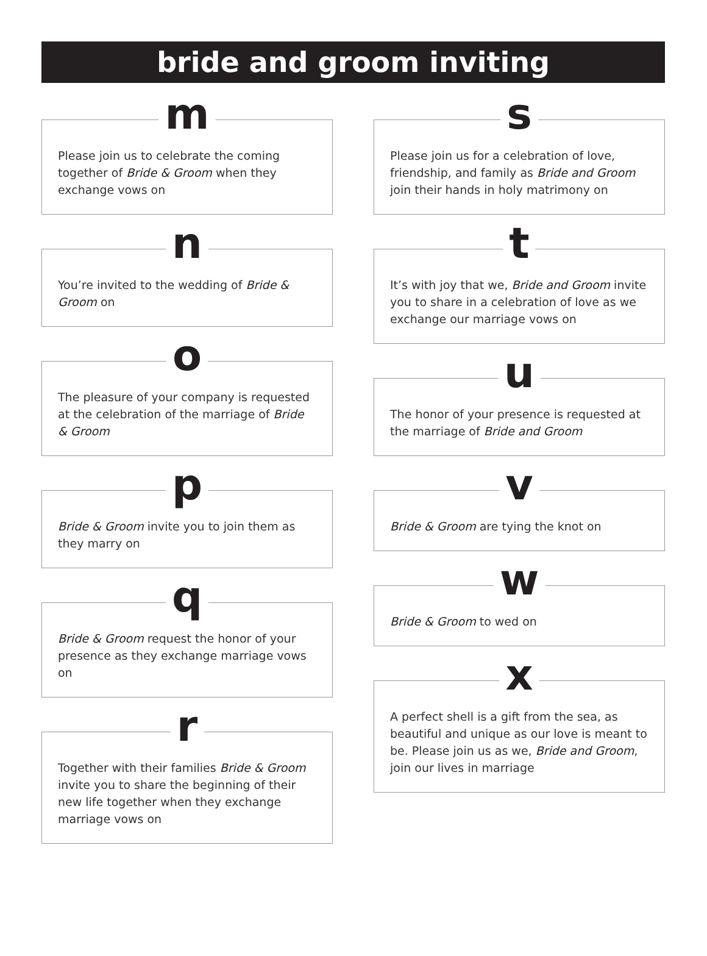bride and groom inviting
m
Please join us to celebrate the coming together of Bride & Groom when they exchange vows on
n
You’re invited to the wedding of Bride & Groom on
o
The pleasure of your company is requested at the celebration of the marriage of Bride & Groom
p
Bride & Groom invite you to join them as they marry on
q
Bride & Groom request the honor of your presence as they exchange marriage vows on
r
Together with their families Bride & Groom invite you to share the beginning of their new life together when they exchange marriage vows on
s
Please join us for a celebration of love, friendship, and family as Bride and Groom join their hands in holy matrimony on
t
It’s with joy that we, Bride and Groom invite you to share in a celebration of love as we exchange our marriage vows on
u
The honor of your presence is requested at the marriage of Bride and Groom
v
Bride & Groom are tying the knot on
w
Bride & Groom to wed on
x
A perfect shell is a gift from the sea, as beautiful and unique as our love is meant to be. Please join us as we, Bride and Groom, join our lives in marriage